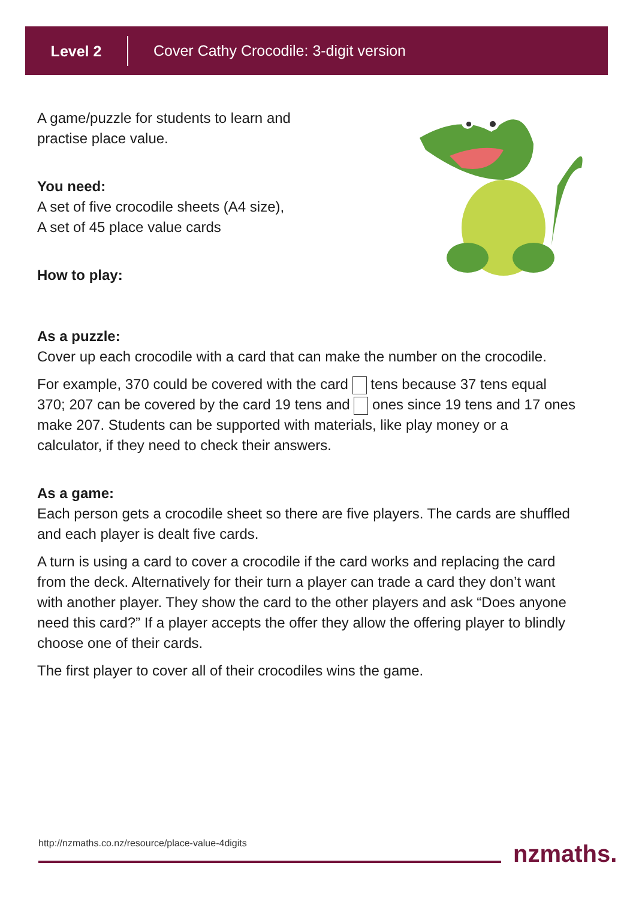Level 2
Cover Cathy Crocodile: 3-digit version
A game/puzzle for students to learn and
practise place value.
You need:
A set of five crocodile sheets (A4 size),
A set of 45 place value cards
How to play:
As a puzzle:
Cover up each crocodile with a card that can make the number on the crocodile.
For example, 370 could be covered with the card tens because 37 tens equal 370; 207 can be covered by the card 19 tens and ones since 19 tens and 17 ones make 207. Students can be supported with materials, like play money or a calculator, if they need to check their answers.
As a game:
Each person gets a crocodile sheet so there are five players. The cards are shuffled and each player is dealt five cards.
A turn is using a card to cover a crocodile if the card works and replacing the card from the deck. Alternatively for their turn a player can trade a card they don’t want with another player. They show the card to the other players and ask “Does anyone need this card?” If a player accepts the offer they allow the offering player to blindly choose one of their cards.
The first player to cover all of their crocodiles wins the game.
http://nzmaths.co.nz/resource/place-value-4digits
nzmaths.